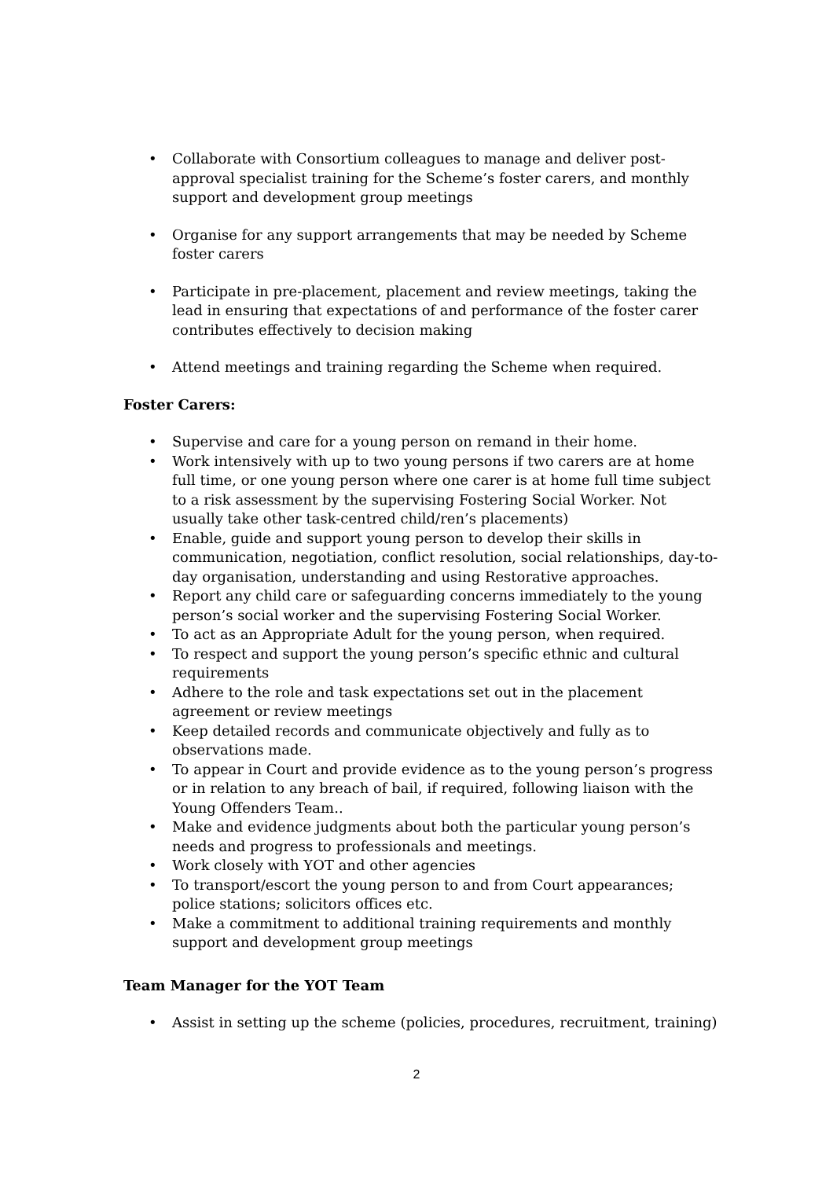• Collaborate with Consortium colleagues to manage and deliver post-approval specialist training for the Scheme’s foster carers, and monthly support and development group meetings
• Organise for any support arrangements that may be needed by Scheme foster carers
• Participate in pre-placement, placement and review meetings, taking the lead in ensuring that expectations of and performance of the foster carer contributes effectively to decision making
• Attend meetings and training regarding the Scheme when required.
Foster Carers:
• Supervise and care for a young person on remand in their home.
• Work intensively with up to two young persons if two carers are at home full time, or one young person where one carer is at home full time subject to a risk assessment by the supervising Fostering Social Worker. Not usually take other task-centred child/ren’s placements)
• Enable, guide and support young person to develop their skills in communication, negotiation, conflict resolution, social relationships, day-to-day organisation, understanding and using Restorative approaches.
• Report any child care or safeguarding concerns immediately to the young person’s social worker and the supervising Fostering Social Worker.
• To act as an Appropriate Adult for the young person, when required.
• To respect and support the young person’s specific ethnic and cultural requirements
• Adhere to the role and task expectations set out in the placement agreement or review meetings
• Keep detailed records and communicate objectively and fully as to observations made.
• To appear in Court and provide evidence as to the young person’s progress or in relation to any breach of bail, if required, following liaison with the Young Offenders Team..
• Make and evidence judgments about both the particular young person’s needs and progress to professionals and meetings.
• Work closely with YOT and other agencies
• To transport/escort the young person to and from Court appearances; police stations; solicitors offices etc.
• Make a commitment to additional training requirements and monthly support and development group meetings
Team Manager for the YOT Team
• Assist in setting up the scheme (policies, procedures, recruitment, training)
2